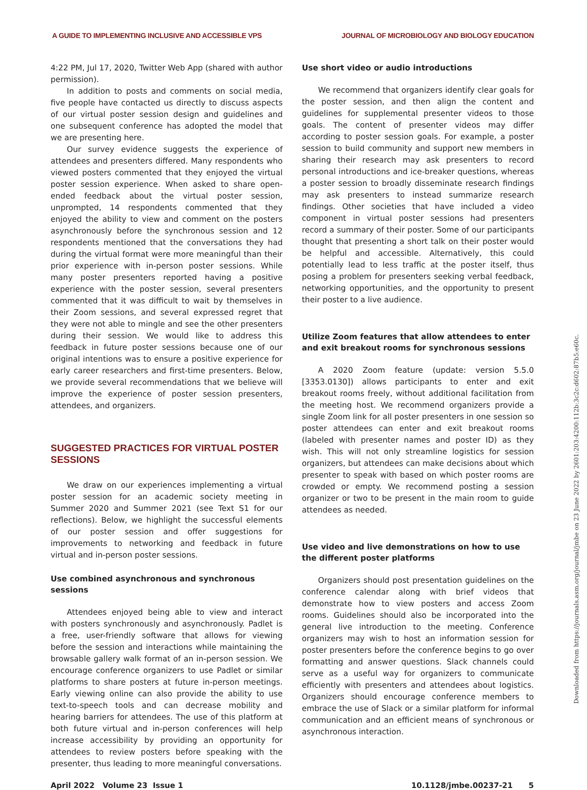A GUIDE TO IMPLEMENTING INCLUSIVE AND ACCESSIBLE VPS JOURNAL OF MICROBIOLOGY AND BIOLOGY EDUCATION
4:22 PM, Jul 17, 2020, Twitter Web App (shared with author permission).
In addition to posts and comments on social media, five people have contacted us directly to discuss aspects of our virtual poster session design and guidelines and one subsequent conference has adopted the model that we are presenting here.
Our survey evidence suggests the experience of attendees and presenters differed. Many respondents who viewed posters commented that they enjoyed the virtual poster session experience. When asked to share open-ended feedback about the virtual poster session, unprompted, 14 respondents commented that they enjoyed the ability to view and comment on the posters asynchronously before the synchronous session and 12 respondents mentioned that the conversations they had during the virtual format were more meaningful than their prior experience with in-person poster sessions. While many poster presenters reported having a positive experience with the poster session, several presenters commented that it was difficult to wait by themselves in their Zoom sessions, and several expressed regret that they were not able to mingle and see the other presenters during their session. We would like to address this feedback in future poster sessions because one of our original intentions was to ensure a positive experience for early career researchers and first-time presenters. Below, we provide several recommendations that we believe will improve the experience of poster session presenters, attendees, and organizers.
SUGGESTED PRACTICES FOR VIRTUAL POSTER SESSIONS
We draw on our experiences implementing a virtual poster session for an academic society meeting in Summer 2020 and Summer 2021 (see Text S1 for our reflections). Below, we highlight the successful elements of our poster session and offer suggestions for improvements to networking and feedback in future virtual and in-person poster sessions.
Use combined asynchronous and synchronous sessions
Attendees enjoyed being able to view and interact with posters synchronously and asynchronously. Padlet is a free, user-friendly software that allows for viewing before the session and interactions while maintaining the browsable gallery walk format of an in-person session. We encourage conference organizers to use Padlet or similar platforms to share posters at future in-person meetings. Early viewing online can also provide the ability to use text-to-speech tools and can decrease mobility and hearing barriers for attendees. The use of this platform at both future virtual and in-person conferences will help increase accessibility by providing an opportunity for attendees to review posters before speaking with the presenter, thus leading to more meaningful conversations.
Use short video or audio introductions
We recommend that organizers identify clear goals for the poster session, and then align the content and guidelines for supplemental presenter videos to those goals. The content of presenter videos may differ according to poster session goals. For example, a poster session to build community and support new members in sharing their research may ask presenters to record personal introductions and ice-breaker questions, whereas a poster session to broadly disseminate research findings may ask presenters to instead summarize research findings. Other societies that have included a video component in virtual poster sessions had presenters record a summary of their poster. Some of our participants thought that presenting a short talk on their poster would be helpful and accessible. Alternatively, this could potentially lead to less traffic at the poster itself, thus posing a problem for presenters seeking verbal feedback, networking opportunities, and the opportunity to present their poster to a live audience.
Utilize Zoom features that allow attendees to enter and exit breakout rooms for synchronous sessions
A 2020 Zoom feature (update: version 5.5.0 [3353.0130]) allows participants to enter and exit breakout rooms freely, without additional facilitation from the meeting host. We recommend organizers provide a single Zoom link for all poster presenters in one session so poster attendees can enter and exit breakout rooms (labeled with presenter names and poster ID) as they wish. This will not only streamline logistics for session organizers, but attendees can make decisions about which presenter to speak with based on which poster rooms are crowded or empty. We recommend posting a session organizer or two to be present in the main room to guide attendees as needed.
Use video and live demonstrations on how to use the different poster platforms
Organizers should post presentation guidelines on the conference calendar along with brief videos that demonstrate how to view posters and access Zoom rooms. Guidelines should also be incorporated into the general live introduction to the meeting. Conference organizers may wish to host an information session for poster presenters before the conference begins to go over formatting and answer questions. Slack channels could serve as a useful way for organizers to communicate efficiently with presenters and attendees about logistics. Organizers should encourage conference members to embrace the use of Slack or a similar platform for informal communication and an efficient means of synchronous or asynchronous interaction.
April 2022 Volume 23 Issue 1 10.1128/jmbe.00237-21 5
Downloaded from https://journals.asm.org/journal/jmbe on 23 June 2022 by 2601:203:4200:112b:3c2c:d602:87b5:e60c.